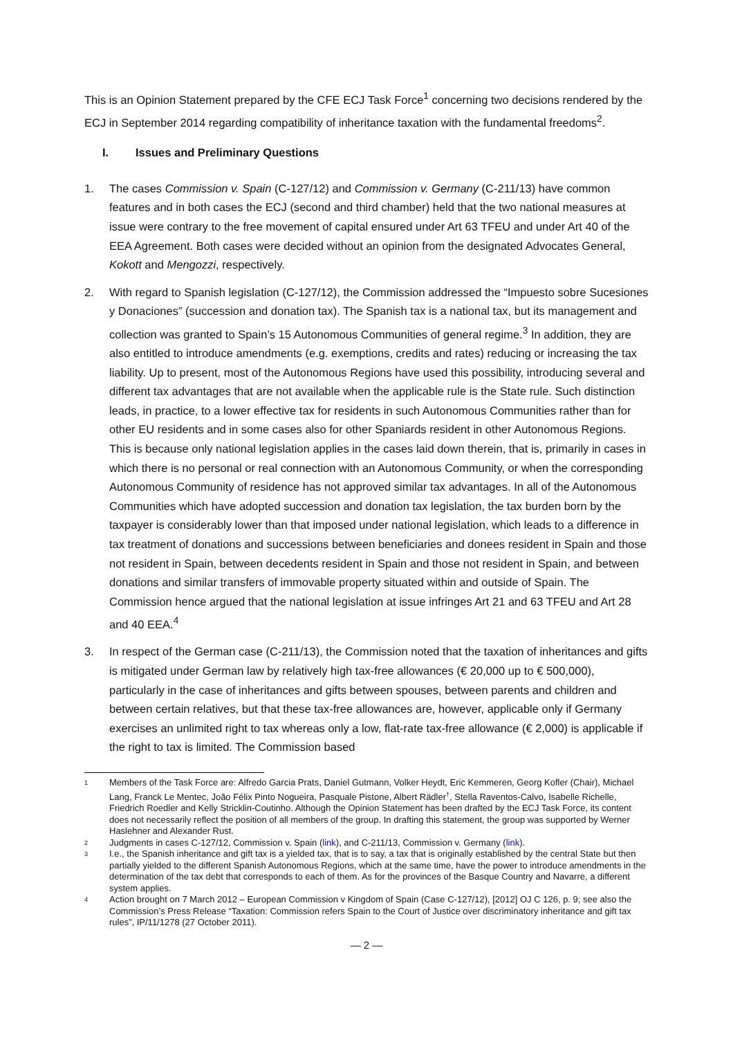This is an Opinion Statement prepared by the CFE ECJ Task Force<sup>1</sup> concerning two decisions rendered by the ECJ in September 2014 regarding compatibility of inheritance taxation with the fundamental freedoms<sup>2</sup>.
I. Issues and Preliminary Questions
1. The cases Commission v. Spain (C-127/12) and Commission v. Germany (C-211/13) have common features and in both cases the ECJ (second and third chamber) held that the two national measures at issue were contrary to the free movement of capital ensured under Art 63 TFEU and under Art 40 of the EEA Agreement. Both cases were decided without an opinion from the designated Advocates General, Kokott and Mengozzi, respectively.
2. With regard to Spanish legislation (C-127/12), the Commission addressed the “Impuesto sobre Sucesiones y Donaciones” (succession and donation tax). The Spanish tax is a national tax, but its management and collection was granted to Spain’s 15 Autonomous Communities of general regime.<sup>3</sup> In addition, they are also entitled to introduce amendments (e.g. exemptions, credits and rates) reducing or increasing the tax liability. Up to present, most of the Autonomous Regions have used this possibility, introducing several and different tax advantages that are not available when the applicable rule is the State rule. Such distinction leads, in practice, to a lower effective tax for residents in such Autonomous Communities rather than for other EU residents and in some cases also for other Spaniards resident in other Autonomous Regions. This is because only national legislation applies in the cases laid down therein, that is, primarily in cases in which there is no personal or real connection with an Autonomous Community, or when the corresponding Autonomous Community of residence has not approved similar tax advantages. In all of the Autonomous Communities which have adopted succession and donation tax legislation, the tax burden born by the taxpayer is considerably lower than that imposed under national legislation, which leads to a difference in tax treatment of donations and successions between beneficiaries and donees resident in Spain and those not resident in Spain, between decedents resident in Spain and those not resident in Spain, and between donations and similar transfers of immovable property situated within and outside of Spain. The Commission hence argued that the national legislation at issue infringes Art 21 and 63 TFEU and Art 28 and 40 EEA.<sup>4</sup>
3. In respect of the German case (C-211/13), the Commission noted that the taxation of inheritances and gifts is mitigated under German law by relatively high tax-free allowances (€ 20,000 up to € 500,000), particularly in the case of inheritances and gifts between spouses, between parents and children and between certain relatives, but that these tax-free allowances are, however, applicable only if Germany exercises an unlimited right to tax whereas only a low, flat-rate tax-free allowance (€ 2,000) is applicable if the right to tax is limited. The Commission based
<sup>1</sup>
Members of the Task Force are: Alfredo Garcia Prats, Daniel Gutmann, Volker Heydt, Eric Kemmeren, Georg Kofler (Chair), Michael Lang, Franck Le Mentec, João Félix Pinto Nogueira, Pasquale Pistone, Albert Rädler<sup>†</sup>, Stella Raventos-Calvo, Isabelle Richelle, Friedrich Roedler and Kelly Stricklin-Coutinho. Although the Opinion Statement has been drafted by the ECJ Task Force, its content does not necessarily reflect the position of all members of the group. In drafting this statement, the group was supported by Werner Haslehner and Alexander Rust.
<sup>2</sup>
Judgments in cases C-127/12, Commission v. Spain (link), and C-211/13, Commission v. Germany (link).
<sup>3</sup>
I.e., the Spanish inheritance and gift tax is a yielded tax, that is to say, a tax that is originally established by the central State but then partially yielded to the different Spanish Autonomous Regions, which at the same time, have the power to introduce amendments in the determination of the tax debt that corresponds to each of them. As for the provinces of the Basque Country and Navarre, a different system applies.
<sup>4</sup>
Action brought on 7 March 2012 – European Commission v Kingdom of Spain (Case C-127/12), [2012] OJ C 126, p. 9; see also the Commission’s Press Release “Taxation: Commission refers Spain to the Court of Justice over discriminatory inheritance and gift tax rules”, IP/11/1278 (27 October 2011).
— 2 —